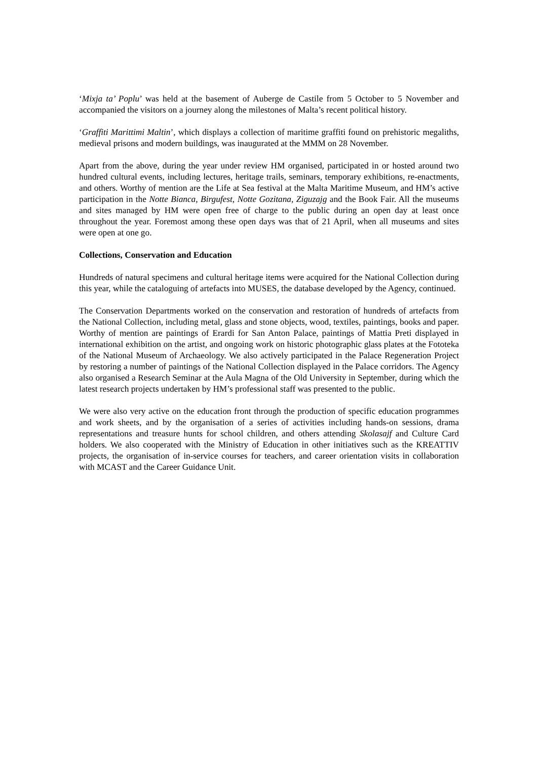‘Mixja ta’ Poplu’ was held at the basement of Auberge de Castile from 5 October to 5 November and accompanied the visitors on a journey along the milestones of Malta’s recent political history.
‘Graffiti Marittimi Maltin’, which displays a collection of maritime graffiti found on prehistoric megaliths, medieval prisons and modern buildings, was inaugurated at the MMM on 28 November.
Apart from the above, during the year under review HM organised, participated in or hosted around two hundred cultural events, including lectures, heritage trails, seminars, temporary exhibitions, re-enactments, and others. Worthy of mention are the Life at Sea festival at the Malta Maritime Museum, and HM’s active participation in the Notte Bianca, Birgufest, Notte Gozitana, Ziguzajg and the Book Fair. All the museums and sites managed by HM were open free of charge to the public during an open day at least once throughout the year. Foremost among these open days was that of 21 April, when all museums and sites were open at one go.
Collections, Conservation and Education
Hundreds of natural specimens and cultural heritage items were acquired for the National Collection during this year, while the cataloguing of artefacts into MUSES, the database developed by the Agency, continued.
The Conservation Departments worked on the conservation and restoration of hundreds of artefacts from the National Collection, including metal, glass and stone objects, wood, textiles, paintings, books and paper. Worthy of mention are paintings of Erardi for San Anton Palace, paintings of Mattia Preti displayed in international exhibition on the artist, and ongoing work on historic photographic glass plates at the Fototeka of the National Museum of Archaeology. We also actively participated in the Palace Regeneration Project by restoring a number of paintings of the National Collection displayed in the Palace corridors. The Agency also organised a Research Seminar at the Aula Magna of the Old University in September, during which the latest research projects undertaken by HM’s professional staff was presented to the public.
We were also very active on the education front through the production of specific education programmes and work sheets, and by the organisation of a series of activities including hands-on sessions, drama representations and treasure hunts for school children, and others attending Skolasajf and Culture Card holders. We also cooperated with the Ministry of Education in other initiatives such as the KREATTIV projects, the organisation of in-service courses for teachers, and career orientation visits in collaboration with MCAST and the Career Guidance Unit.